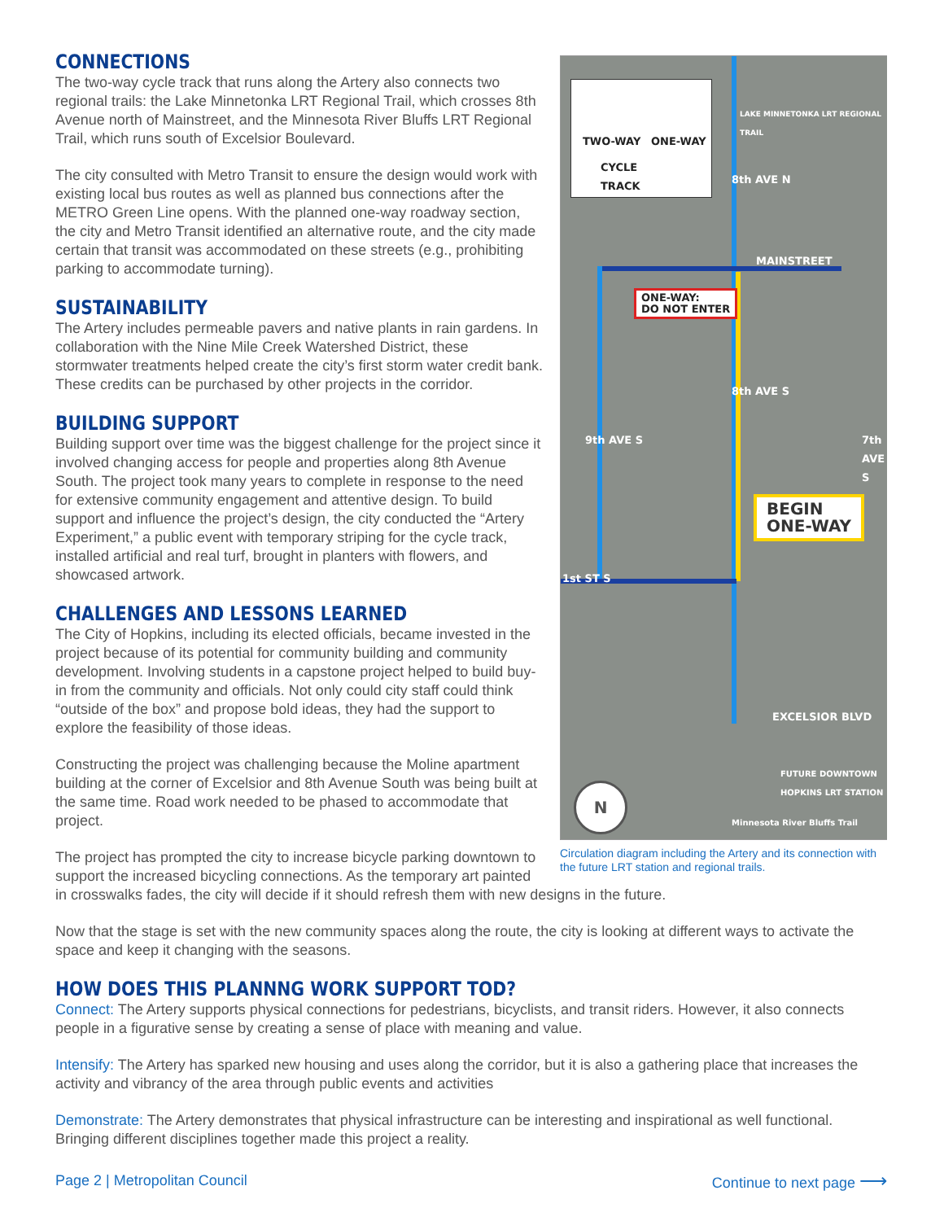TWO-WAY ONE-WAY
CYCLE
TRACK
ONE-WAY:
DO NOT ENTER
MAINSTREET
BEGIN
ONE-WAY
8th AVE N
8th AVE S
9th AVE S 7th AVE S
1st ST S
EXCELSIOR BLVD
FUTURE DOWNTOWN HOPKINS LRT STATION
Minnesota River Bluffs Trail
LAKE MINNETONKA LRT REGIONAL TRAIL
N
Circulation diagram including the Artery and its connection with the future LRT station and regional trails.
CONNECTIONS
The two-way cycle track that runs along the Artery also connects two regional trails: the Lake Minnetonka LRT Regional Trail, which crosses 8th Avenue north of Mainstreet, and the Minnesota River Bluffs LRT Regional Trail, which runs south of Excelsior Boulevard.
The city consulted with Metro Transit to ensure the design would work with existing local bus routes as well as planned bus connections after the METRO Green Line opens. With the planned one-way roadway section, the city and Metro Transit identified an alternative route, and the city made certain that transit was accommodated on these streets (e.g., prohibiting parking to accommodate turning).
SUSTAINABILITY
The Artery includes permeable pavers and native plants in rain gardens. In collaboration with the Nine Mile Creek Watershed District, these stormwater treatments helped create the city’s first storm water credit bank. These credits can be purchased by other projects in the corridor.
BUILDING SUPPORT
Building support over time was the biggest challenge for the project since it involved changing access for people and properties along 8th Avenue South. The project took many years to complete in response to the need for extensive community engagement and attentive design. To build support and influence the project’s design, the city conducted the “Artery Experiment,” a public event with temporary striping for the cycle track, installed artificial and real turf, brought in planters with flowers, and showcased artwork.
CHALLENGES AND LESSONS LEARNED
The City of Hopkins, including its elected officials, became invested in the project because of its potential for community building and community development. Involving students in a capstone project helped to build buy-in from the community and officials. Not only could city staff could think “outside of the box” and propose bold ideas, they had the support to explore the feasibility of those ideas.
Constructing the project was challenging because the Moline apartment building at the corner of Excelsior and 8th Avenue South was being built at the same time. Road work needed to be phased to accommodate that project.
The project has prompted the city to increase bicycle parking downtown to support the increased bicycling connections. As the temporary art painted in crosswalks fades, the city will decide if it should refresh them with new designs in the future.
Now that the stage is set with the new community spaces along the route, the city is looking at different ways to activate the space and keep it changing with the seasons.
HOW DOES THIS PLANNNG WORK SUPPORT TOD?
Connect: The Artery supports physical connections for pedestrians, bicyclists, and transit riders. However, it also connects people in a figurative sense by creating a sense of place with meaning and value.
Intensify: The Artery has sparked new housing and uses along the corridor, but it is also a gathering place that increases the activity and vibrancy of the area through public events and activities
Demonstrate: The Artery demonstrates that physical infrastructure can be interesting and inspirational as well functional. Bringing different disciplines together made this project a reality.
Page 2 | Metropolitan Council Continue to next page ⟶